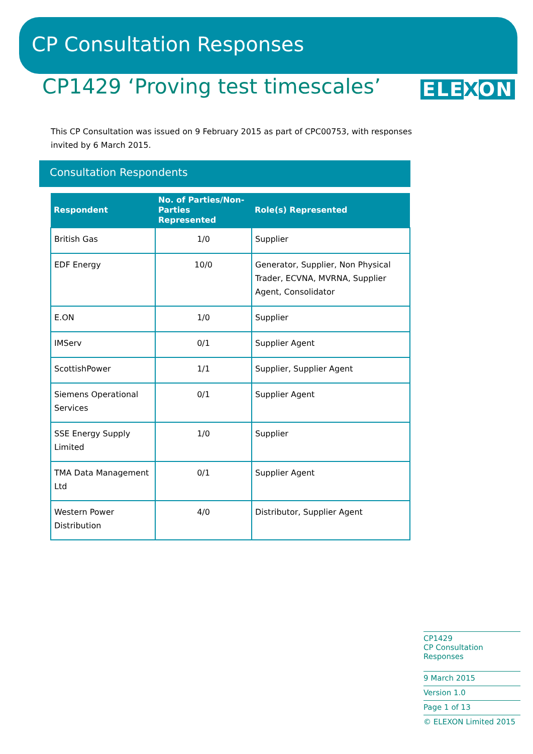CP Consultation Responses
CP1429 ‘Proving test timescales’
ELEXON
This CP Consultation was issued on 9 February 2015 as part of CPC00753, with responses invited by 6 March 2015.
Consultation Respondents
| Respondent | No. of Parties/Non-Parties Represented | Role(s) Represented |
| --- | --- | --- |
| British Gas | 1/0 | Supplier |
| EDF Energy | 10/0 | Generator, Supplier, Non Physical Trader, ECVNA, MVRNA, Supplier Agent, Consolidator |
| E.ON | 1/0 | Supplier |
| IMServ | 0/1 | Supplier Agent |
| ScottishPower | 1/1 | Supplier, Supplier Agent |
| Siemens Operational Services | 0/1 | Supplier Agent |
| SSE Energy Supply Limited | 1/0 | Supplier |
| TMA Data Management Ltd | 0/1 | Supplier Agent |
| Western Power Distribution | 4/0 | Distributor, Supplier Agent |
CP1429
CP Consultation Responses
9 March 2015
Version 1.0
Page 1 of 13
© ELEXON Limited 2015